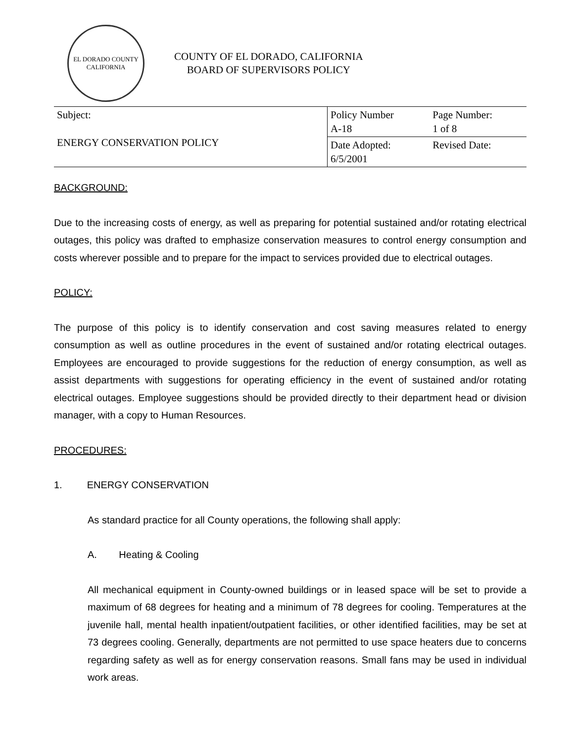EL DORADO COUNTY
CALIFORNIA
COUNTY OF EL DORADO, CALIFORNIA
BOARD OF SUPERVISORS POLICY
| Subject: ENERGY CONSERVATION POLICY | Policy Number A-18 | Page Number: 1 of 8 |
| | Date Adopted: 6/5/2001 | Revised Date: |
BACKGROUND:
Due to the increasing costs of energy, as well as preparing for potential sustained and/or rotating electrical outages, this policy was drafted to emphasize conservation measures to control energy consumption and costs wherever possible and to prepare for the impact to services provided due to electrical outages.
POLICY:
The purpose of this policy is to identify conservation and cost saving measures related to energy consumption as well as outline procedures in the event of sustained and/or rotating electrical outages. Employees are encouraged to provide suggestions for the reduction of energy consumption, as well as assist departments with suggestions for operating efficiency in the event of sustained and/or rotating electrical outages. Employee suggestions should be provided directly to their department head or division manager, with a copy to Human Resources.
PROCEDURES:
1. ENERGY CONSERVATION
As standard practice for all County operations, the following shall apply:
A. Heating & Cooling
All mechanical equipment in County-owned buildings or in leased space will be set to provide a maximum of 68 degrees for heating and a minimum of 78 degrees for cooling. Temperatures at the juvenile hall, mental health inpatient/outpatient facilities, or other identified facilities, may be set at 73 degrees cooling. Generally, departments are not permitted to use space heaters due to concerns regarding safety as well as for energy conservation reasons. Small fans may be used in individual work areas.